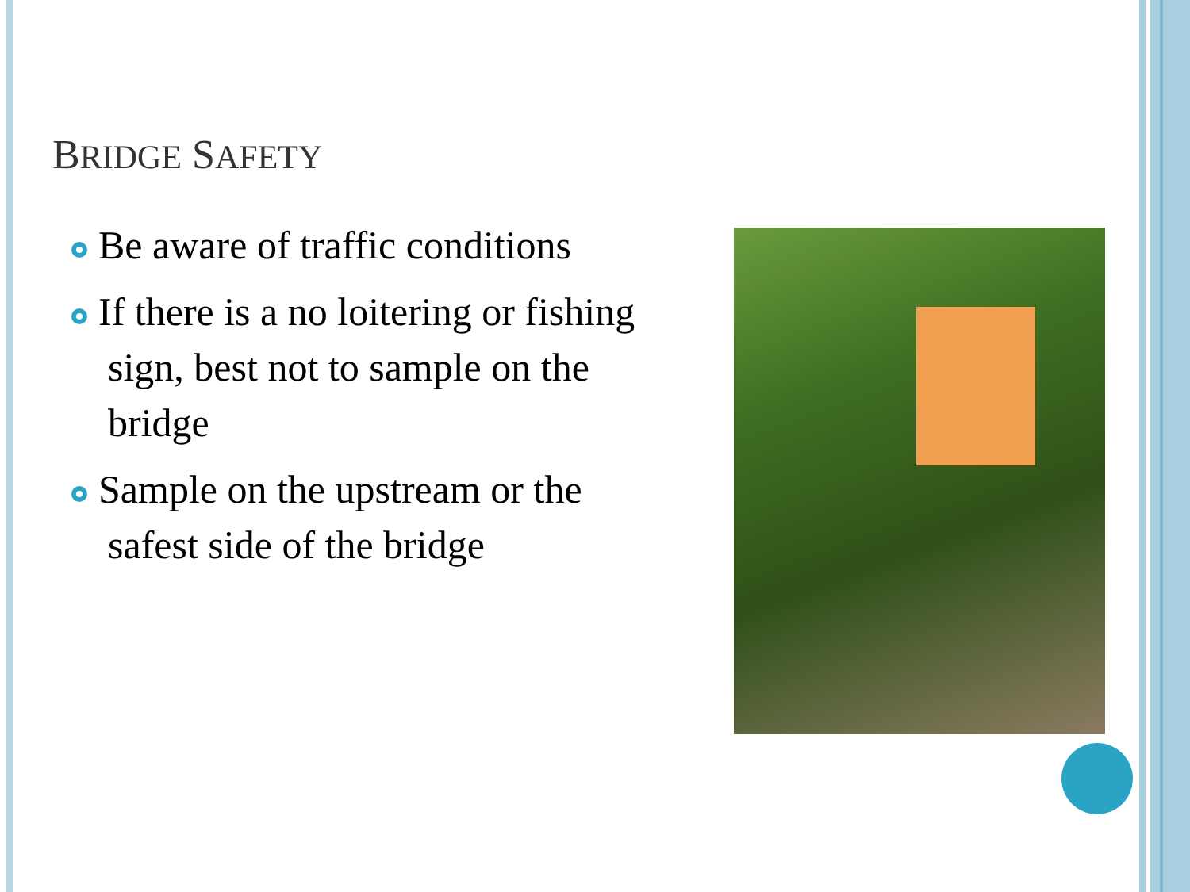BRIDGE SAFETY
Be aware of traffic conditions
If there is a no loitering or fishing sign, best not to sample on the bridge
Sample on the upstream or the safest side of the bridge